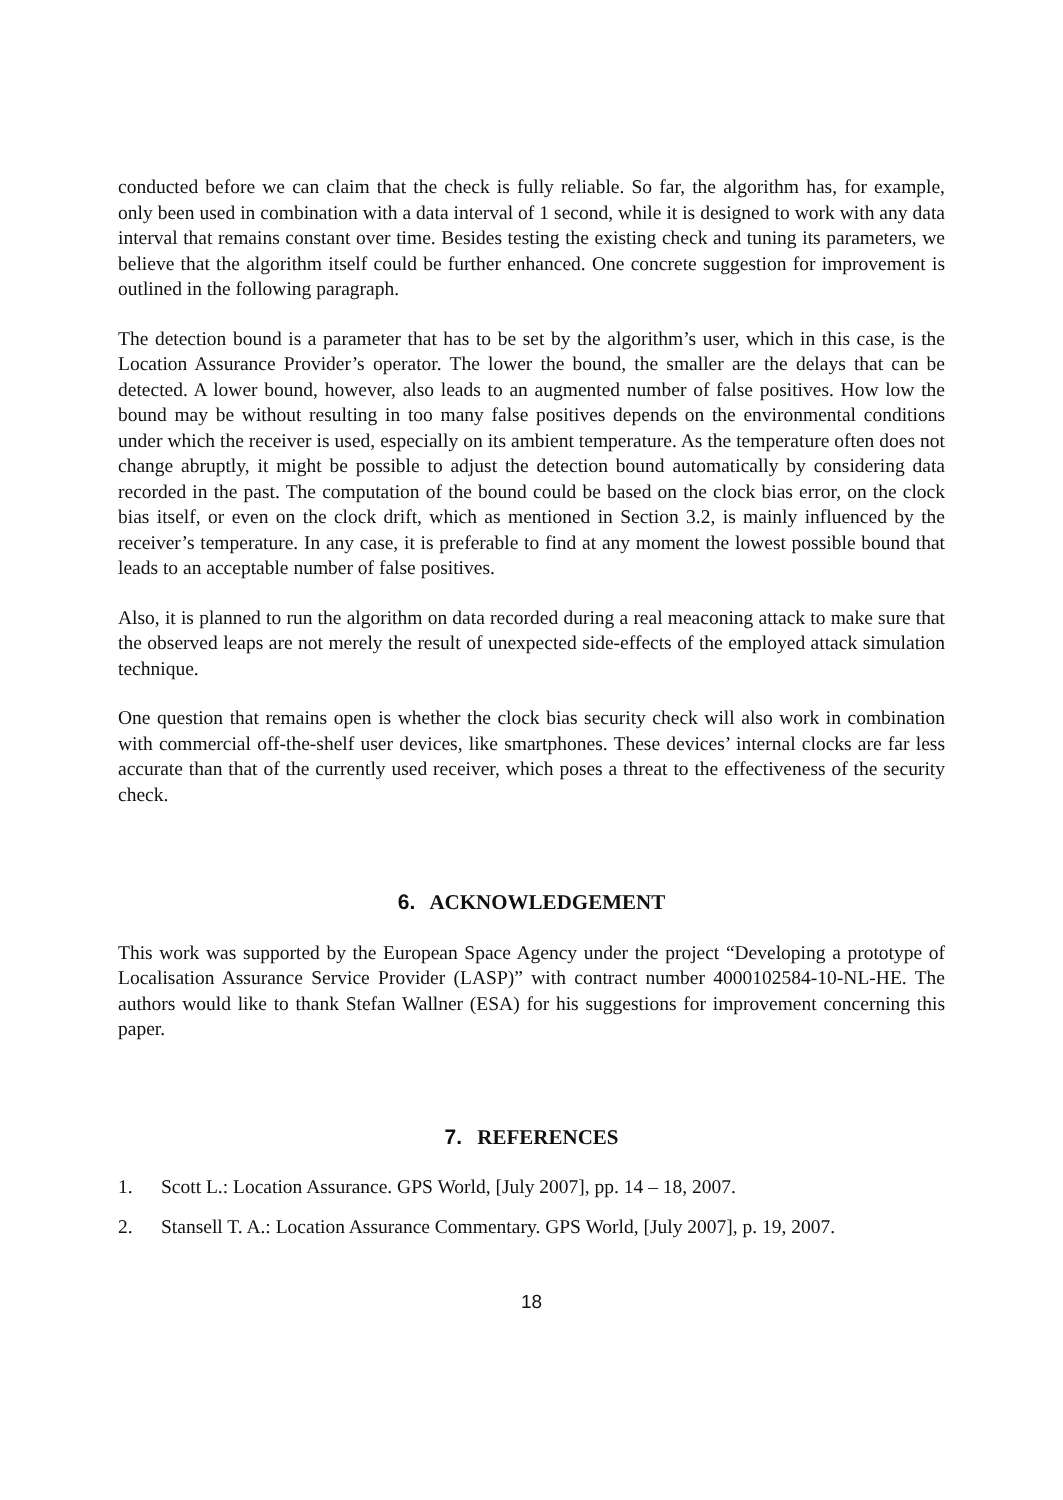conducted before we can claim that the check is fully reliable. So far, the algorithm has, for example, only been used in combination with a data interval of 1 second, while it is designed to work with any data interval that remains constant over time. Besides testing the existing check and tuning its parameters, we believe that the algorithm itself could be further enhanced. One concrete suggestion for improvement is outlined in the following paragraph.
The detection bound is a parameter that has to be set by the algorithm’s user, which in this case, is the Location Assurance Provider’s operator. The lower the bound, the smaller are the delays that can be detected. A lower bound, however, also leads to an augmented number of false positives. How low the bound may be without resulting in too many false positives depends on the environmental conditions under which the receiver is used, especially on its ambient temperature. As the temperature often does not change abruptly, it might be possible to adjust the detection bound automatically by considering data recorded in the past. The computation of the bound could be based on the clock bias error, on the clock bias itself, or even on the clock drift, which as mentioned in Section 3.2, is mainly influenced by the receiver’s temperature. In any case, it is preferable to find at any moment the lowest possible bound that leads to an acceptable number of false positives.
Also, it is planned to run the algorithm on data recorded during a real meaconing attack to make sure that the observed leaps are not merely the result of unexpected side-effects of the employed attack simulation technique.
One question that remains open is whether the clock bias security check will also work in combination with commercial off-the-shelf user devices, like smartphones. These devices’ internal clocks are far less accurate than that of the currently used receiver, which poses a threat to the effectiveness of the security check.
6. ACKNOWLEDGEMENT
This work was supported by the European Space Agency under the project “Developing a prototype of Localisation Assurance Service Provider (LASP)” with contract number 4000102584-10-NL-HE. The authors would like to thank Stefan Wallner (ESA) for his suggestions for improvement concerning this paper.
7. REFERENCES
1. Scott L.: Location Assurance. GPS World, [July 2007], pp. 14 – 18, 2007.
2. Stansell T. A.: Location Assurance Commentary. GPS World, [July 2007], p. 19, 2007.
18